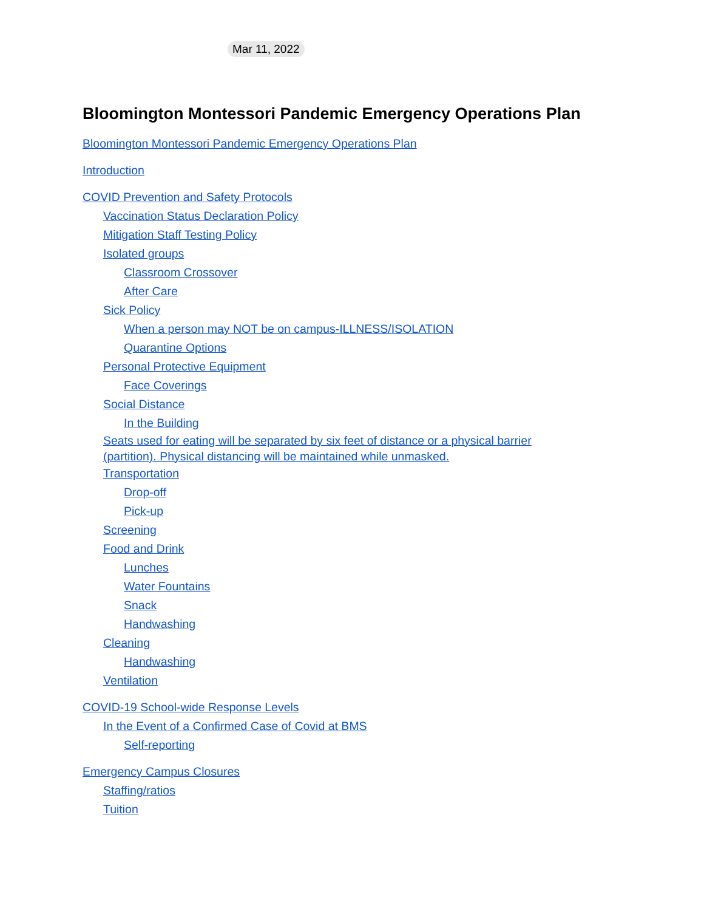Mar 11, 2022
Bloomington Montessori Pandemic Emergency Operations Plan
Bloomington Montessori Pandemic Emergency Operations Plan
Introduction
COVID Prevention and Safety Protocols
Vaccination Status Declaration Policy
Mitigation Staff Testing Policy
Isolated groups
Classroom Crossover
After Care
Sick Policy
When a person may NOT be on campus-ILLNESS/ISOLATION
Quarantine Options
Personal Protective Equipment
Face Coverings
Social Distance
In the Building
Seats used for eating will be separated by six feet of distance or a physical barrier (partition). Physical distancing will be maintained while unmasked.
Transportation
Drop-off
Pick-up
Screening
Food and Drink
Lunches
Water Fountains
Snack
Handwashing
Cleaning
Handwashing
Ventilation
COVID-19 School-wide Response Levels
In the Event of a Confirmed Case of Covid at BMS
Self-reporting
Emergency Campus Closures
Staffing/ratios
Tuition